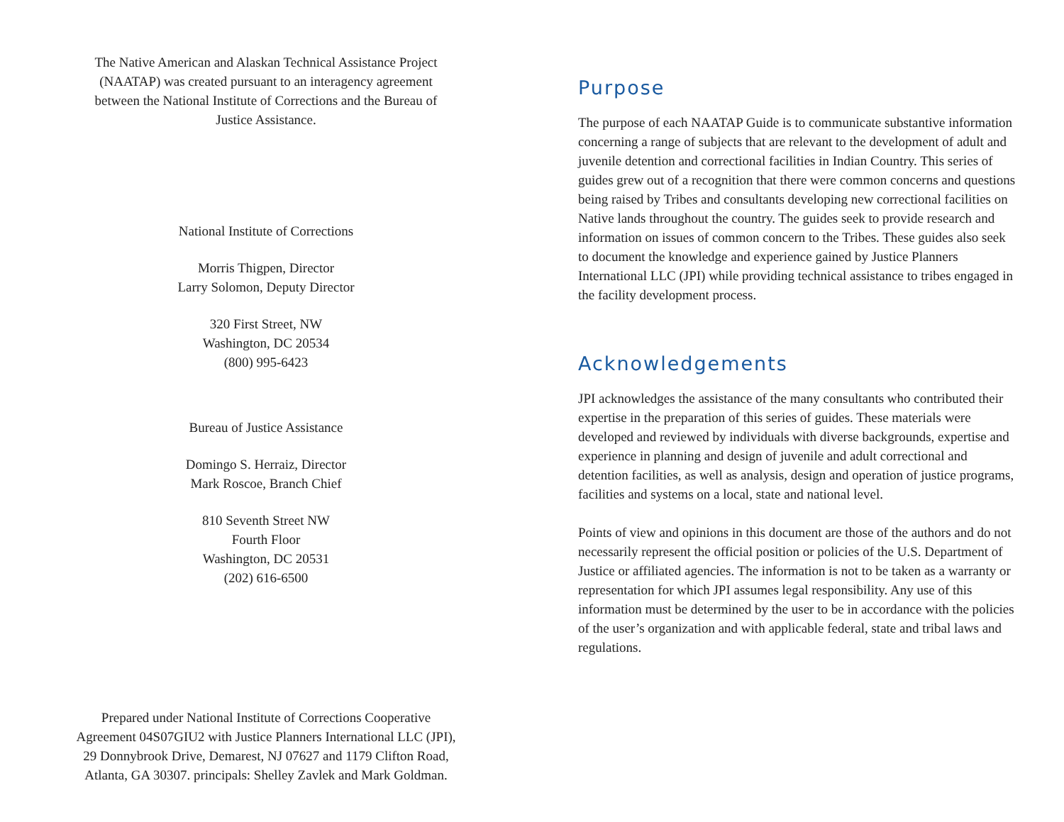The Native American and Alaskan Technical Assistance Project
(NAATAP) was created pursuant to an interagency agreement
between the National Institute of Corrections and the Bureau of
Justice Assistance.
National Institute of Corrections
Morris Thigpen, Director
Larry Solomon, Deputy Director
320 First Street, NW
Washington, DC 20534
(800) 995-6423
Bureau of Justice Assistance
Domingo S. Herraiz, Director
Mark Roscoe, Branch Chief
810 Seventh Street NW
Fourth Floor
Washington, DC 20531
(202) 616-6500
Prepared under National Institute of Corrections Cooperative
Agreement 04S07GIU2 with Justice Planners International LLC (JPI),
29 Donnybrook Drive, Demarest, NJ 07627 and 1179 Clifton Road,
Atlanta, GA 30307. principals: Shelley Zavlek and Mark Goldman.
Purpose
The purpose of each NAATAP Guide is to communicate substantive information concerning a range of subjects that are relevant to the development of adult and juvenile detention and correctional facilities in Indian Country. This series of guides grew out of a recognition that there were common concerns and questions being raised by Tribes and consultants developing new correctional facilities on Native lands throughout the country. The guides seek to provide research and information on issues of common concern to the Tribes. These guides also seek to document the knowledge and experience gained by Justice Planners International LLC (JPI) while providing technical assistance to tribes engaged in the facility development process.
Acknowledgements
JPI acknowledges the assistance of the many consultants who contributed their expertise in the preparation of this series of guides. These materials were developed and reviewed by individuals with diverse backgrounds, expertise and experience in planning and design of juvenile and adult correctional and detention facilities, as well as analysis, design and operation of justice programs, facilities and systems on a local, state and national level.
Points of view and opinions in this document are those of the authors and do not necessarily represent the official position or policies of the U.S. Department of Justice or affiliated agencies. The information is not to be taken as a warranty or representation for which JPI assumes legal responsibility. Any use of this information must be determined by the user to be in accordance with the policies of the user’s organization and with applicable federal, state and tribal laws and regulations.